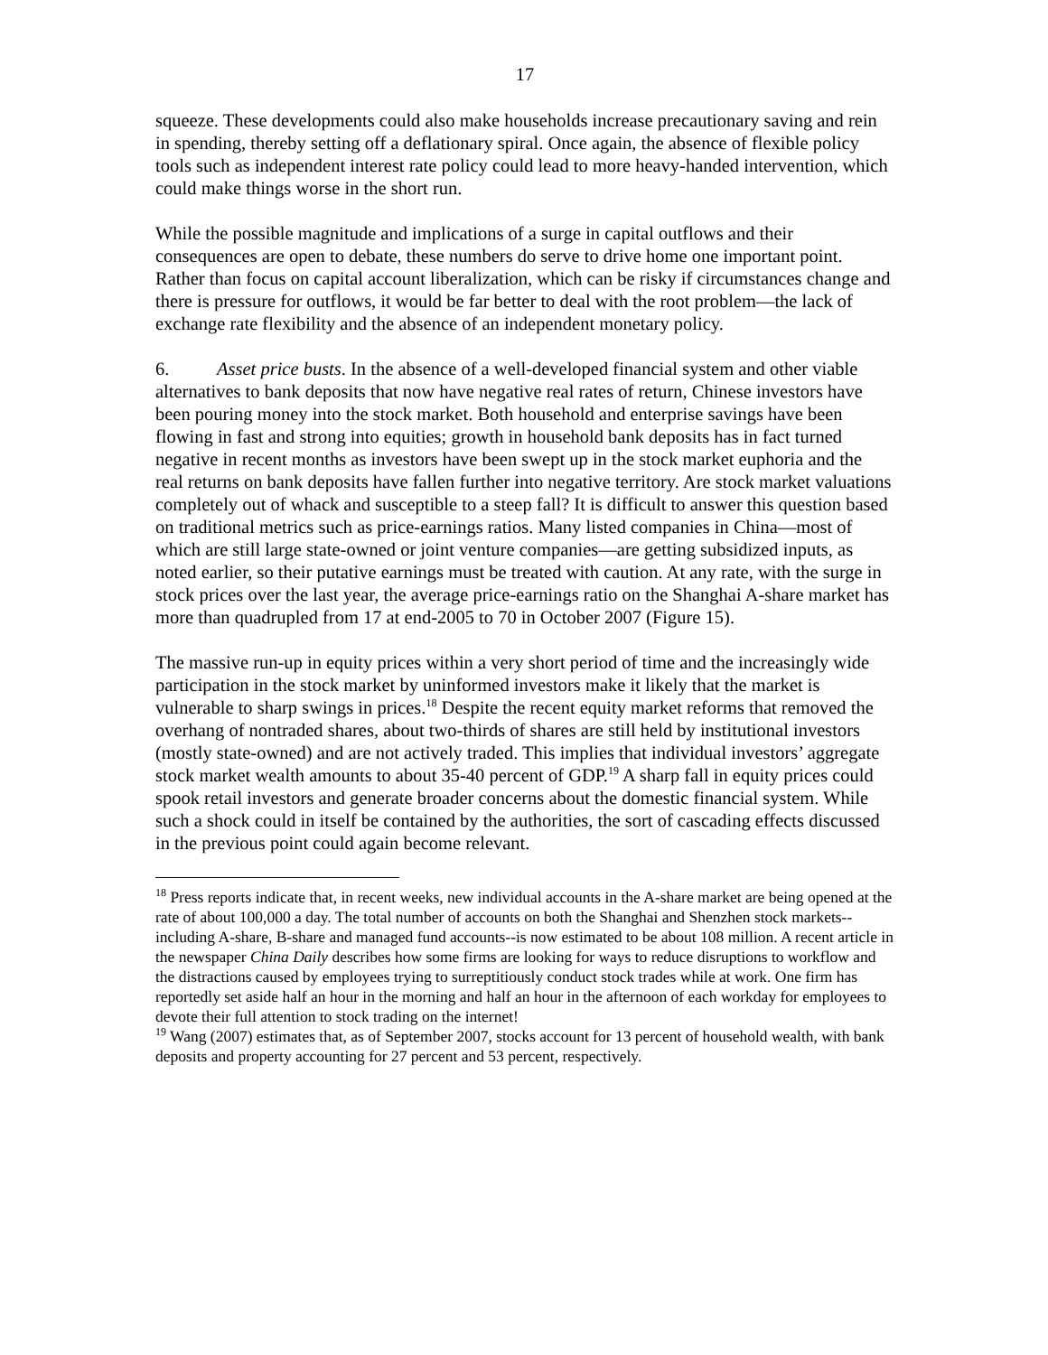17
squeeze. These developments could also make households increase precautionary saving and rein in spending, thereby setting off a deflationary spiral. Once again, the absence of flexible policy tools such as independent interest rate policy could lead to more heavy-handed intervention, which could make things worse in the short run.
While the possible magnitude and implications of a surge in capital outflows and their consequences are open to debate, these numbers do serve to drive home one important point. Rather than focus on capital account liberalization, which can be risky if circumstances change and there is pressure for outflows, it would be far better to deal with the root problem—the lack of exchange rate flexibility and the absence of an independent monetary policy.
6. Asset price busts. In the absence of a well-developed financial system and other viable alternatives to bank deposits that now have negative real rates of return, Chinese investors have been pouring money into the stock market. Both household and enterprise savings have been flowing in fast and strong into equities; growth in household bank deposits has in fact turned negative in recent months as investors have been swept up in the stock market euphoria and the real returns on bank deposits have fallen further into negative territory. Are stock market valuations completely out of whack and susceptible to a steep fall? It is difficult to answer this question based on traditional metrics such as price-earnings ratios. Many listed companies in China—most of which are still large state-owned or joint venture companies—are getting subsidized inputs, as noted earlier, so their putative earnings must be treated with caution. At any rate, with the surge in stock prices over the last year, the average price-earnings ratio on the Shanghai A-share market has more than quadrupled from 17 at end-2005 to 70 in October 2007 (Figure 15).
The massive run-up in equity prices within a very short period of time and the increasingly wide participation in the stock market by uninformed investors make it likely that the market is vulnerable to sharp swings in prices.<sup>18</sup> Despite the recent equity market reforms that removed the overhang of nontraded shares, about two-thirds of shares are still held by institutional investors (mostly state-owned) and are not actively traded. This implies that individual investors’ aggregate stock market wealth amounts to about 35-40 percent of GDP.<sup>19</sup> A sharp fall in equity prices could spook retail investors and generate broader concerns about the domestic financial system. While such a shock could in itself be contained by the authorities, the sort of cascading effects discussed in the previous point could again become relevant.
<sup>18</sup> Press reports indicate that, in recent weeks, new individual accounts in the A-share market are being opened at the rate of about 100,000 a day. The total number of accounts on both the Shanghai and Shenzhen stock markets--including A-share, B-share and managed fund accounts--is now estimated to be about 108 million. A recent article in the newspaper China Daily describes how some firms are looking for ways to reduce disruptions to workflow and the distractions caused by employees trying to surreptitiously conduct stock trades while at work. One firm has reportedly set aside half an hour in the morning and half an hour in the afternoon of each workday for employees to devote their full attention to stock trading on the internet!
<sup>19</sup> Wang (2007) estimates that, as of September 2007, stocks account for 13 percent of household wealth, with bank deposits and property accounting for 27 percent and 53 percent, respectively.